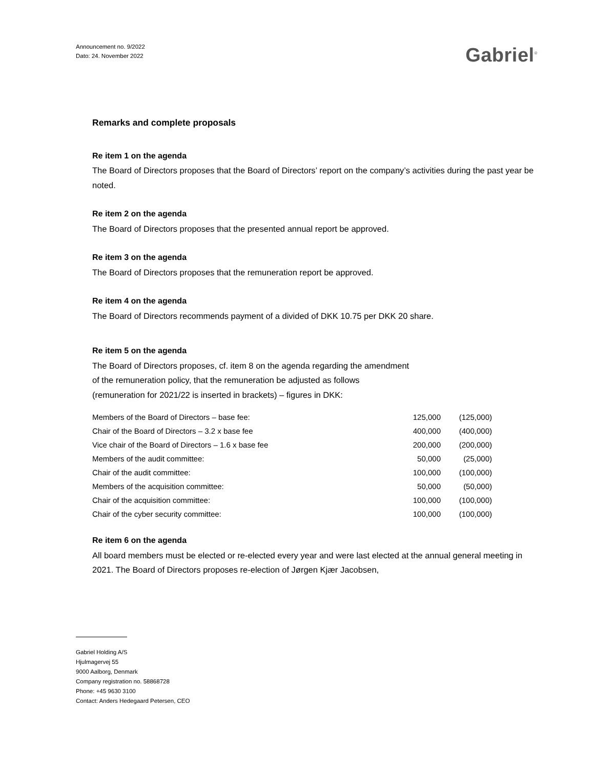Announcement no. 9/2022
Dato: 24. November 2022
Gabriel<sup>®</sup>
Remarks and complete proposals
Re item 1 on the agenda
The Board of Directors proposes that the Board of Directors’ report on the company’s activities during the past year be noted.
Re item 2 on the agenda
The Board of Directors proposes that the presented annual report be approved.
Re item 3 on the agenda
The Board of Directors proposes that the remuneration report be approved.
Re item 4 on the agenda
The Board of Directors recommends payment of a divided of DKK 10.75 per DKK 20 share.
Re item 5 on the agenda
The Board of Directors proposes, cf. item 8 on the agenda regarding the amendment of the remuneration policy, that the remuneration be adjusted as follows (remuneration for 2021/22 is inserted in brackets) – figures in DKK:
| Members of the Board of Directors – base fee: | 125,000 | (125,000) |
| Chair of the Board of Directors – 3.2 x base fee | 400,000 | (400,000) |
| Vice chair of the Board of Directors – 1.6 x base fee | 200,000 | (200,000) |
| Members of the audit committee: | 50,000 | (25,000) |
| Chair of the audit committee: | 100,000 | (100,000) |
| Members of the acquisition committee: | 50,000 | (50,000) |
| Chair of the acquisition committee: | 100,000 | (100,000) |
| Chair of the cyber security committee: | 100,000 | (100,000) |
Re item 6 on the agenda
All board members must be elected or re-elected every year and were last elected at the annual general meeting in 2021. The Board of Directors proposes re-election of Jørgen Kjær Jacobsen,
Gabriel Holding A/S
Hjulmagervej 55
9000 Aalborg, Denmark
Company registration no. 58868728
Phone: +45 9630 3100
Contact: Anders Hedegaard Petersen, CEO